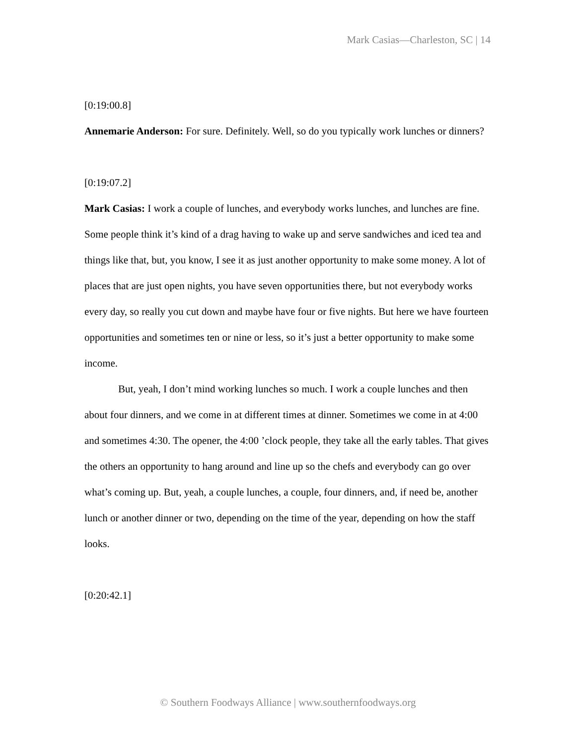Mark Casias—Charleston, SC | 14
[0:19:00.8]
Annemarie Anderson: For sure. Definitely. Well, so do you typically work lunches or dinners?
[0:19:07.2]
Mark Casias: I work a couple of lunches, and everybody works lunches, and lunches are fine. Some people think it’s kind of a drag having to wake up and serve sandwiches and iced tea and things like that, but, you know, I see it as just another opportunity to make some money. A lot of places that are just open nights, you have seven opportunities there, but not everybody works every day, so really you cut down and maybe have four or five nights. But here we have fourteen opportunities and sometimes ten or nine or less, so it’s just a better opportunity to make some income.
But, yeah, I don’t mind working lunches so much. I work a couple lunches and then about four dinners, and we come in at different times at dinner. Sometimes we come in at 4:00 and sometimes 4:30. The opener, the 4:00 ’clock people, they take all the early tables. That gives the others an opportunity to hang around and line up so the chefs and everybody can go over what’s coming up. But, yeah, a couple lunches, a couple, four dinners, and, if need be, another lunch or another dinner or two, depending on the time of the year, depending on how the staff looks.
[0:20:42.1]
© Southern Foodways Alliance | www.southernfoodways.org